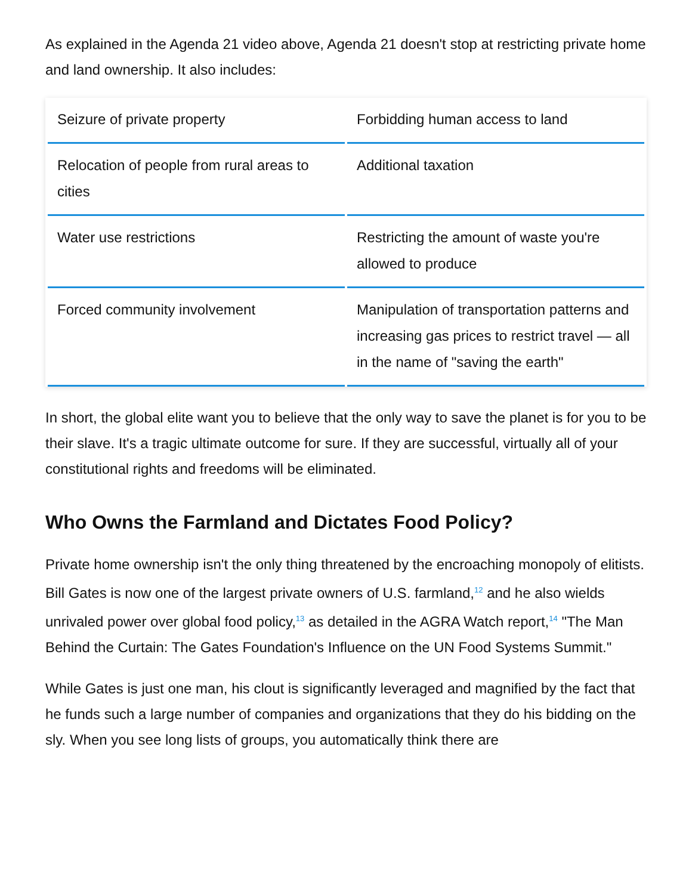As explained in the Agenda 21 video above, Agenda 21 doesn't stop at restricting private home and land ownership. It also includes:
| Seizure of private property | Forbidding human access to land |
| Relocation of people from rural areas to cities | Additional taxation |
| Water use restrictions | Restricting the amount of waste you're allowed to produce |
| Forced community involvement | Manipulation of transportation patterns and increasing gas prices to restrict travel — all in the name of "saving the earth" |
In short, the global elite want you to believe that the only way to save the planet is for you to be their slave. It's a tragic ultimate outcome for sure. If they are successful, virtually all of your constitutional rights and freedoms will be eliminated.
Who Owns the Farmland and Dictates Food Policy?
Private home ownership isn't the only thing threatened by the encroaching monopoly of elitists. Bill Gates is now one of the largest private owners of U.S. farmland,<sup>12</sup> and he also wields unrivaled power over global food policy,<sup>13</sup> as detailed in the AGRA Watch report,<sup>14</sup> "The Man Behind the Curtain: The Gates Foundation's Influence on the UN Food Systems Summit."
While Gates is just one man, his clout is significantly leveraged and magnified by the fact that he funds such a large number of companies and organizations that they do his bidding on the sly. When you see long lists of groups, you automatically think there are